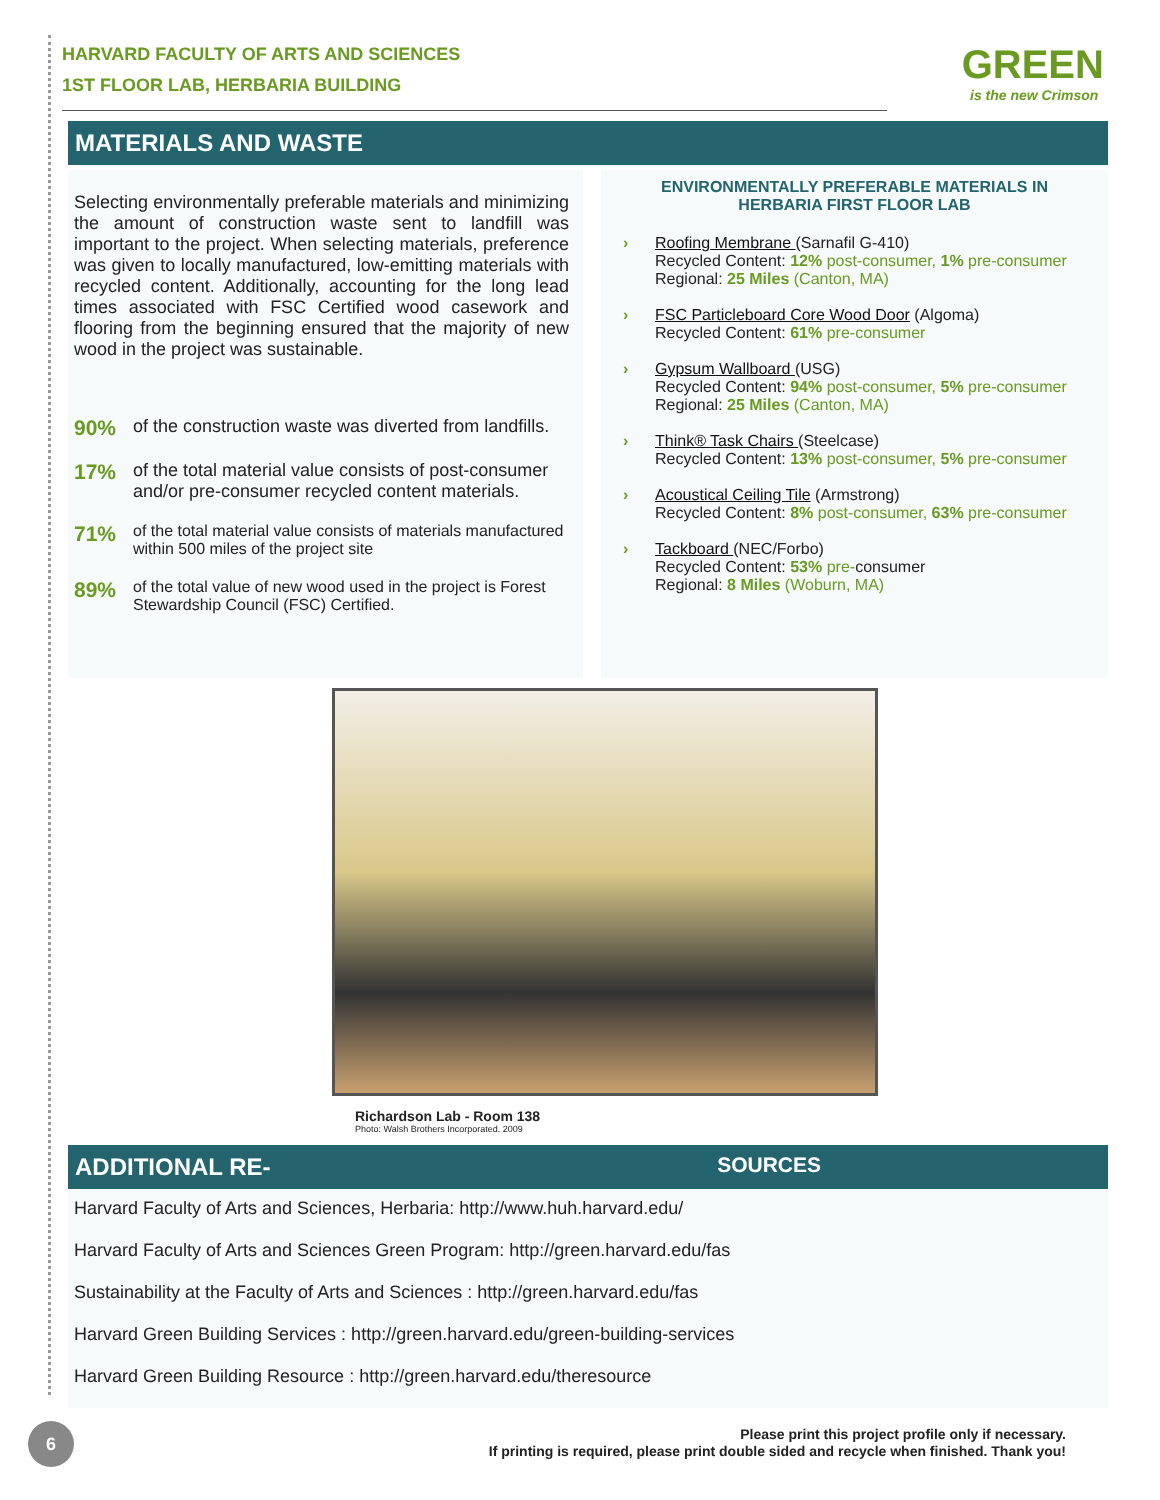HARVARD FACULTY OF ARTS AND SCIENCES
1ST FLOOR LAB, HERBARIA BUILDING
GREEN
is the new Crimson
MATERIALS AND WASTE
Selecting environmentally preferable materials and minimizing the amount of construction waste sent to landfill was important to the project. When selecting materials, preference was given to locally manufactured, low-emitting materials with recycled content. Additionally, accounting for the long lead times associated with FSC Certified wood casework and flooring from the beginning ensured that the majority of new wood in the project was sustainable.
90% of the construction waste was diverted from landfills.
17% of the total material value consists of post-consumer and/or pre-consumer recycled content materials.
71% of the total material value consists of materials manufactured within 500 miles of the project site
89% of the total value of new wood used in the project is Forest Stewardship Council (FSC) Certified.
ENVIRONMENTALLY PREFERABLE MATERIALS IN
HERBARIA FIRST FLOOR LAB
Roofing Membrane (Sarnafil G-410)
Recycled Content: 12% post-consumer, 1% pre-consumer
Regional: 25 Miles (Canton, MA)
FSC Particleboard Core Wood Door (Algoma)
Recycled Content: 61% pre-consumer
Gypsum Wallboard (USG)
Recycled Content: 94% post-consumer, 5% pre-consumer
Regional: 25 Miles (Canton, MA)
Think® Task Chairs (Steelcase)
Recycled Content: 13% post-consumer, 5% pre-consumer
Acoustical Ceiling Tile (Armstrong)
Recycled Content: 8% post-consumer, 63% pre-consumer
Tackboard (NEC/Forbo)
Recycled Content: 53% pre-consumer
Regional: 8 Miles (Woburn, MA)
Richardson Lab - Room 138
Photo: Walsh Brothers Incorporated. 2009
ADDITIONAL RE- SOURCES
Harvard Faculty of Arts and Sciences, Herbaria: http://www.huh.harvard.edu/
Harvard Faculty of Arts and Sciences Green Program: http://green.harvard.edu/fas
Sustainability at the Faculty of Arts and Sciences : http://green.harvard.edu/fas
Harvard Green Building Services : http://green.harvard.edu/green-building-services
Harvard Green Building Resource : http://green.harvard.edu/theresource
Please print this project profile only if necessary.
If printing is required, please print double sided and recycle when finished. Thank you!
6